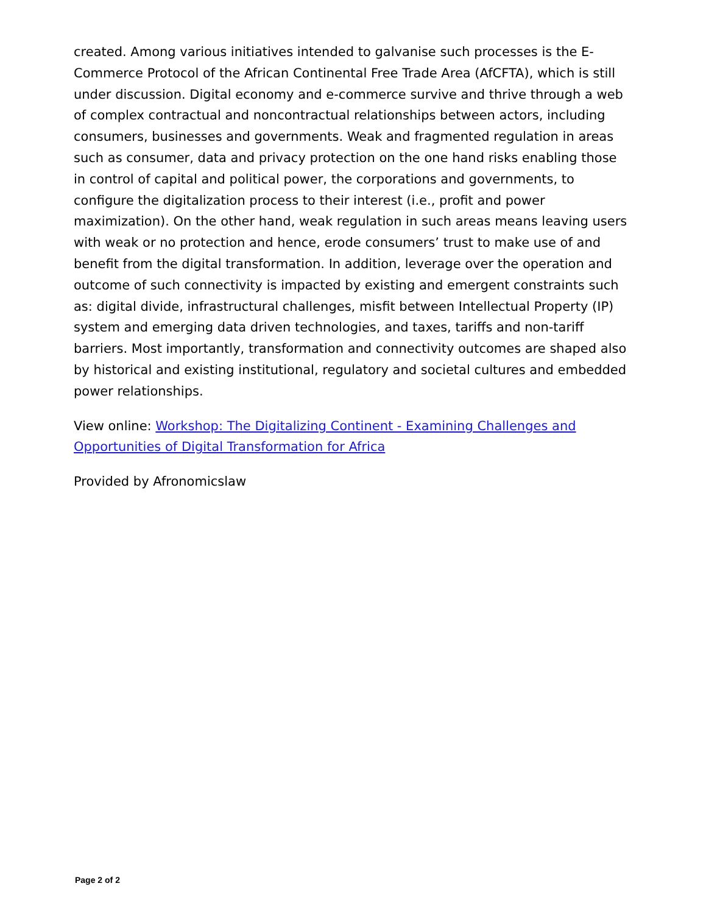created. Among various initiatives intended to galvanise such processes is the E-Commerce Protocol of the African Continental Free Trade Area (AfCFTA), which is still under discussion. Digital economy and e-commerce survive and thrive through a web of complex contractual and noncontractual relationships between actors, including consumers, businesses and governments. Weak and fragmented regulation in areas such as consumer, data and privacy protection on the one hand risks enabling those in control of capital and political power, the corporations and governments, to configure the digitalization process to their interest (i.e., profit and power maximization). On the other hand, weak regulation in such areas means leaving users with weak or no protection and hence, erode consumers’ trust to make use of and benefit from the digital transformation. In addition, leverage over the operation and outcome of such connectivity is impacted by existing and emergent constraints such as: digital divide, infrastructural challenges, misfit between Intellectual Property (IP) system and emerging data driven technologies, and taxes, tariffs and non-tariff barriers. Most importantly, transformation and connectivity outcomes are shaped also by historical and existing institutional, regulatory and societal cultures and embedded power relationships.
View online: Workshop: The Digitalizing Continent - Examining Challenges and Opportunities of Digital Transformation for Africa
Provided by Afronomicslaw
Page 2 of 2